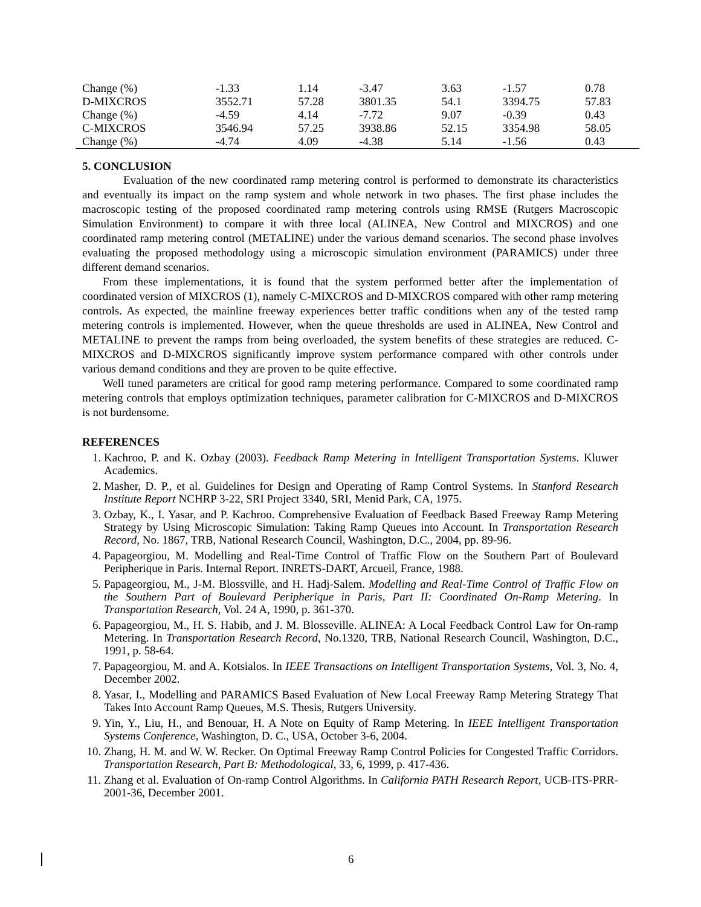| Change (%) | -1.33 | 1.14 | -3.47 | 3.63 | -1.57 | 0.78 |
| D-MIXCROS | 3552.71 | 57.28 | 3801.35 | 54.1 | 3394.75 | 57.83 |
| Change (%) | -4.59 | 4.14 | -7.72 | 9.07 | -0.39 | 0.43 |
| C-MIXCROS | 3546.94 | 57.25 | 3938.86 | 52.15 | 3354.98 | 58.05 |
| Change (%) | -4.74 | 4.09 | -4.38 | 5.14 | -1.56 | 0.43 |
5. CONCLUSION
Evaluation of the new coordinated ramp metering control is performed to demonstrate its characteristics and eventually its impact on the ramp system and whole network in two phases. The first phase includes the macroscopic testing of the proposed coordinated ramp metering controls using RMSE (Rutgers Macroscopic Simulation Environment) to compare it with three local (ALINEA, New Control and MIXCROS) and one coordinated ramp metering control (METALINE) under the various demand scenarios. The second phase involves evaluating the proposed methodology using a microscopic simulation environment (PARAMICS) under three different demand scenarios.
From these implementations, it is found that the system performed better after the implementation of coordinated version of MIXCROS (1), namely C-MIXCROS and D-MIXCROS compared with other ramp metering controls. As expected, the mainline freeway experiences better traffic conditions when any of the tested ramp metering controls is implemented. However, when the queue thresholds are used in ALINEA, New Control and METALINE to prevent the ramps from being overloaded, the system benefits of these strategies are reduced. C-MIXCROS and D-MIXCROS significantly improve system performance compared with other controls under various demand conditions and they are proven to be quite effective.
Well tuned parameters are critical for good ramp metering performance. Compared to some coordinated ramp metering controls that employs optimization techniques, parameter calibration for C-MIXCROS and D-MIXCROS is not burdensome.
REFERENCES
1. Kachroo, P. and K. Ozbay (2003). Feedback Ramp Metering in Intelligent Transportation Systems. Kluwer Academics.
2. Masher, D. P., et al. Guidelines for Design and Operating of Ramp Control Systems. In Stanford Research Institute Report NCHRP 3-22, SRI Project 3340, SRI, Menid Park, CA, 1975.
3. Ozbay, K., I. Yasar, and P. Kachroo. Comprehensive Evaluation of Feedback Based Freeway Ramp Metering Strategy by Using Microscopic Simulation: Taking Ramp Queues into Account. In Transportation Research Record, No. 1867, TRB, National Research Council, Washington, D.C., 2004, pp. 89-96.
4. Papageorgiou, M. Modelling and Real-Time Control of Traffic Flow on the Southern Part of Boulevard Peripherique in Paris. Internal Report. INRETS-DART, Arcueil, France, 1988.
5. Papageorgiou, M., J-M. Blossville, and H. Hadj-Salem. Modelling and Real-Time Control of Traffic Flow on the Southern Part of Boulevard Peripherique in Paris, Part II: Coordinated On-Ramp Metering. In Transportation Research, Vol. 24 A, 1990, p. 361-370.
6. Papageorgiou, M., H. S. Habib, and J. M. Blosseville. ALINEA: A Local Feedback Control Law for On-ramp Metering. In Transportation Research Record, No.1320, TRB, National Research Council, Washington, D.C., 1991, p. 58-64.
7. Papageorgiou, M. and A. Kotsialos. In IEEE Transactions on Intelligent Transportation Systems, Vol. 3, No. 4, December 2002.
8. Yasar, I., Modelling and PARAMICS Based Evaluation of New Local Freeway Ramp Metering Strategy That Takes Into Account Ramp Queues, M.S. Thesis, Rutgers University.
9. Yin, Y., Liu, H., and Benouar, H. A Note on Equity of Ramp Metering. In IEEE Intelligent Transportation Systems Conference, Washington, D. C., USA, October 3-6, 2004.
10. Zhang, H. M. and W. W. Recker. On Optimal Freeway Ramp Control Policies for Congested Traffic Corridors. Transportation Research, Part B: Methodological, 33, 6, 1999, p. 417-436.
11. Zhang et al. Evaluation of On-ramp Control Algorithms. In California PATH Research Report, UCB-ITS-PRR-2001-36, December 2001.
6